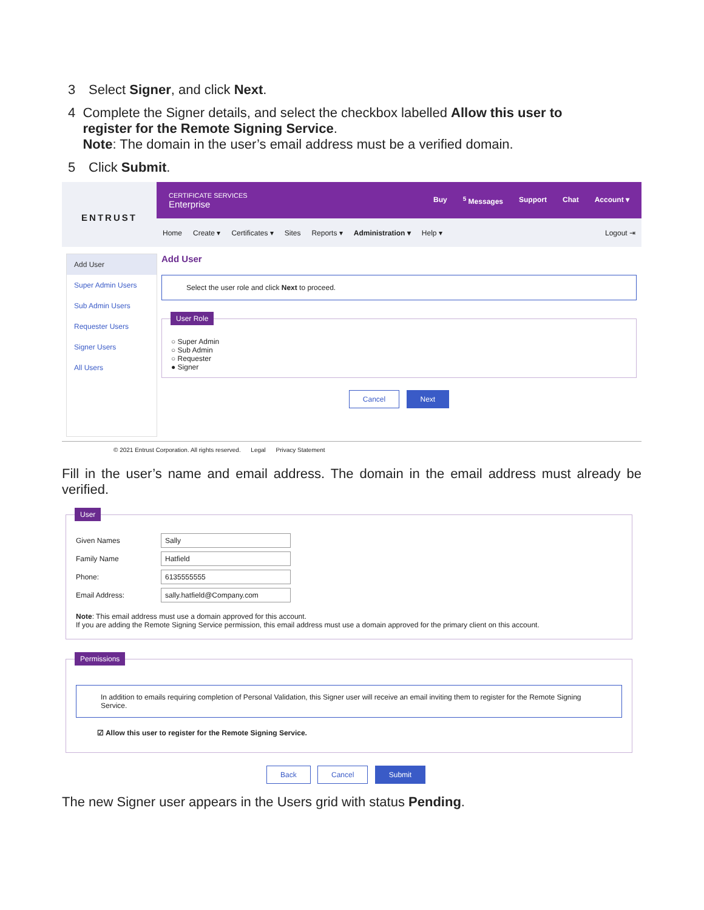3 Select Signer, and click Next.
4 Complete the Signer details, and select the checkbox labelled Allow this user to register for the Remote Signing Service.
Note: The domain in the user’s email address must be a verified domain.
5 Click Submit.
ENTRUST
CERTIFICATE SERVICES
Enterprise
Buy <sup>5</sup> Messages Support Chat Account ▾
Home Create ▾ Certificates ▾ Sites Reports ▾ Administration ▾ Help ▾ Logout ⇥
Add User
Super Admin Users
Sub Admin Users
Requester Users
Signer Users
All Users
Add User
Select the user role and click Next to proceed.
User Role
○ Super Admin
○ Sub Admin
○ Requester
● Signer
Cancel Next
© 2021 Entrust Corporation. All rights reserved. Legal Privacy Statement
Fill in the user’s name and email address. The domain in the email address must already be verified.
User
Given Names Sally
Family Name Hatfield
Phone: 6135555555
Email Address: sally.hatfield@Company.com
Note: This email address must use a domain approved for this account.
If you are adding the Remote Signing Service permission, this email address must use a domain approved for the primary client on this account.
Permissions
In addition to emails requiring completion of Personal Validation, this Signer user will receive an email inviting them to register for the Remote Signing Service.
☑ Allow this user to register for the Remote Signing Service.
Back Cancel Submit
The new Signer user appears in the Users grid with status Pending.